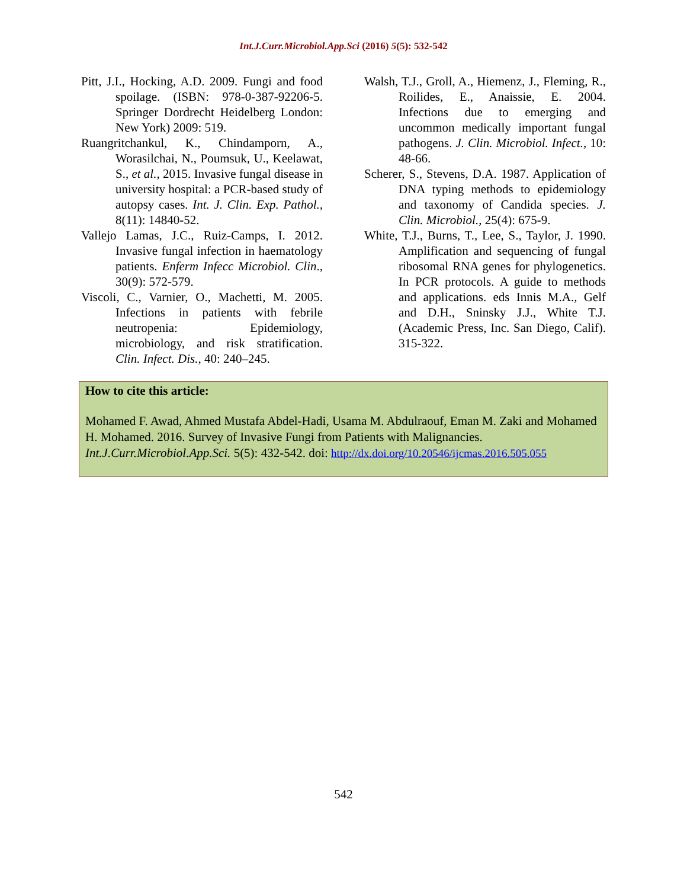Int.J.Curr.Microbiol.App.Sci (2016) 5(5): 532-542
Pitt, J.I., Hocking, A.D. 2009. Fungi and food spoilage. (ISBN: 978-0-387-92206-5. Springer Dordrecht Heidelberg London: New York) 2009: 519.
Ruangritchankul, K., Chindamporn, A., Worasilchai, N., Poumsuk, U., Keelawat, S., et al., 2015. Invasive fungal disease in university hospital: a PCR-based study of autopsy cases. Int. J. Clin. Exp. Pathol., 8(11): 14840-52.
Vallejo Lamas, J.C., Ruiz-Camps, I. 2012. Invasive fungal infection in haematology patients. Enferm Infecc Microbiol. Clin., 30(9): 572-579.
Viscoli, C., Varnier, O., Machetti, M. 2005. Infections in patients with febrile neutropenia: Epidemiology, microbiology, and risk stratification. Clin. Infect. Dis., 40: 240–245.
Walsh, T.J., Groll, A., Hiemenz, J., Fleming, R., Roilides, E., Anaissie, E. 2004. Infections due to emerging and uncommon medically important fungal pathogens. J. Clin. Microbiol. Infect., 10: 48-66.
Scherer, S., Stevens, D.A. 1987. Application of DNA typing methods to epidemiology and taxonomy of Candida species. J. Clin. Microbiol., 25(4): 675-9.
White, T.J., Burns, T., Lee, S., Taylor, J. 1990. Amplification and sequencing of fungal ribosomal RNA genes for phylogenetics. In PCR protocols. A guide to methods and applications. eds Innis M.A., Gelf and D.H., Sninsky J.J., White T.J. (Academic Press, Inc. San Diego, Calif). 315-322.
How to cite this article:
Mohamed F. Awad, Ahmed Mustafa Abdel-Hadi, Usama M. Abdulraouf, Eman M. Zaki and Mohamed H. Mohamed. 2016. Survey of Invasive Fungi from Patients with Malignancies. Int.J.Curr.Microbiol.App.Sci. 5(5): 432-542. doi: http://dx.doi.org/10.20546/ijcmas.2016.505.055
542